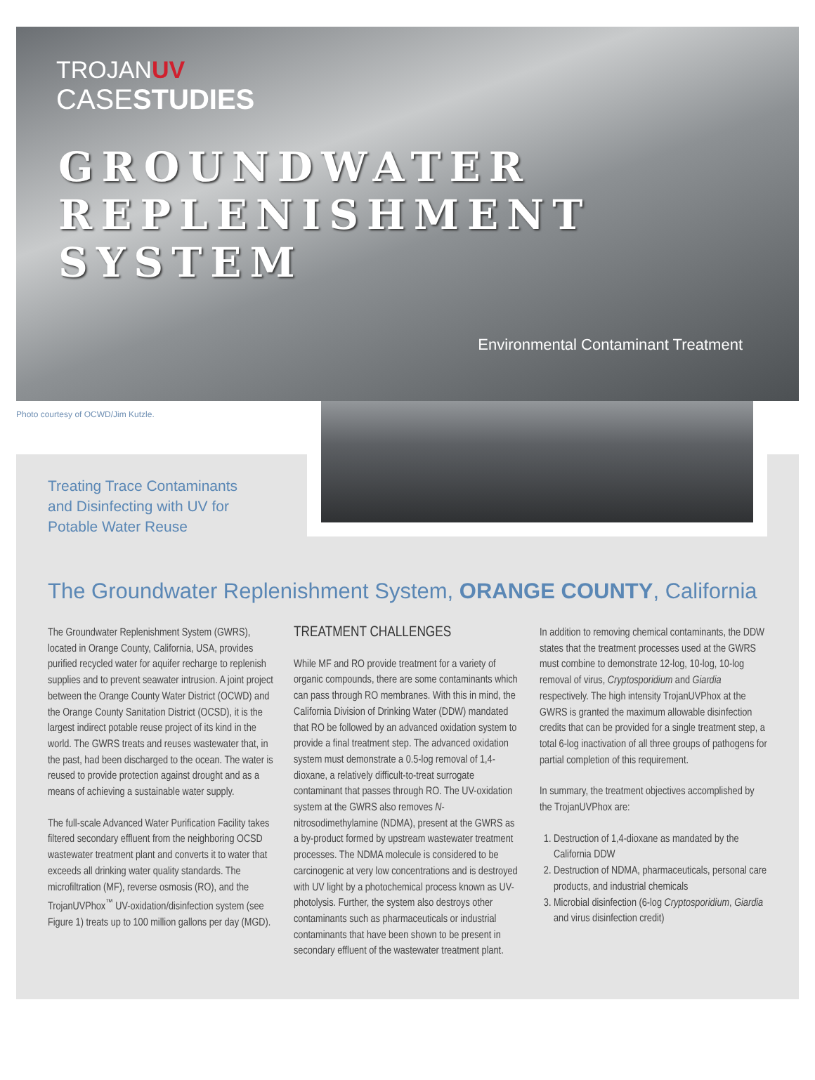TROJANUV
CASESTUDIES
GROUNDWATER REPLENISHMENT SYSTEM
Environmental Contaminant Treatment
Photo courtesy of OCWD/Jim Kutzle.
Treating Trace Contaminants
and Disinfecting with UV for
Potable Water Reuse
The Groundwater Replenishment System, ORANGE COUNTY, California
The Groundwater Replenishment System (GWRS), located in Orange County, California, USA, provides purified recycled water for aquifer recharge to replenish supplies and to prevent seawater intrusion. A joint project between the Orange County Water District (OCWD) and the Orange County Sanitation District (OCSD), it is the largest indirect potable reuse project of its kind in the world. The GWRS treats and reuses wastewater that, in the past, had been discharged to the ocean. The water is reused to provide protection against drought and as a means of achieving a sustainable water supply.
The full-scale Advanced Water Purification Facility takes filtered secondary effluent from the neighboring OCSD wastewater treatment plant and converts it to water that exceeds all drinking water quality standards. The microfiltration (MF), reverse osmosis (RO), and the TrojanUVPhox<sup>™</sup> UV-oxidation/disinfection system (see Figure 1) treats up to 100 million gallons per day (MGD).
TREATMENT CHALLENGES
While MF and RO provide treatment for a variety of organic compounds, there are some contaminants which can pass through RO membranes. With this in mind, the California Division of Drinking Water (DDW) mandated that RO be followed by an advanced oxidation system to provide a final treatment step. The advanced oxidation system must demonstrate a 0.5-log removal of 1,4-dioxane, a relatively difficult-to-treat surrogate contaminant that passes through RO. The UV-oxidation system at the GWRS also removes N-nitrosodimethylamine (NDMA), present at the GWRS as a by-product formed by upstream wastewater treatment processes. The NDMA molecule is considered to be carcinogenic at very low concentrations and is destroyed with UV light by a photochemical process known as UV-photolysis. Further, the system also destroys other contaminants such as pharmaceuticals or industrial contaminants that have been shown to be present in secondary effluent of the wastewater treatment plant.
In addition to removing chemical contaminants, the DDW states that the treatment processes used at the GWRS must combine to demonstrate 12-log, 10-log, 10-log removal of virus, Cryptosporidium and Giardia respectively. The high intensity TrojanUVPhox at the GWRS is granted the maximum allowable disinfection credits that can be provided for a single treatment step, a total 6-log inactivation of all three groups of pathogens for partial completion of this requirement.
In summary, the treatment objectives accomplished by the TrojanUVPhox are:
1. Destruction of 1,4-dioxane as mandated by the California DDW
2. Destruction of NDMA, pharmaceuticals, personal care products, and industrial chemicals
3. Microbial disinfection (6-log Cryptosporidium, Giardia and virus disinfection credit)